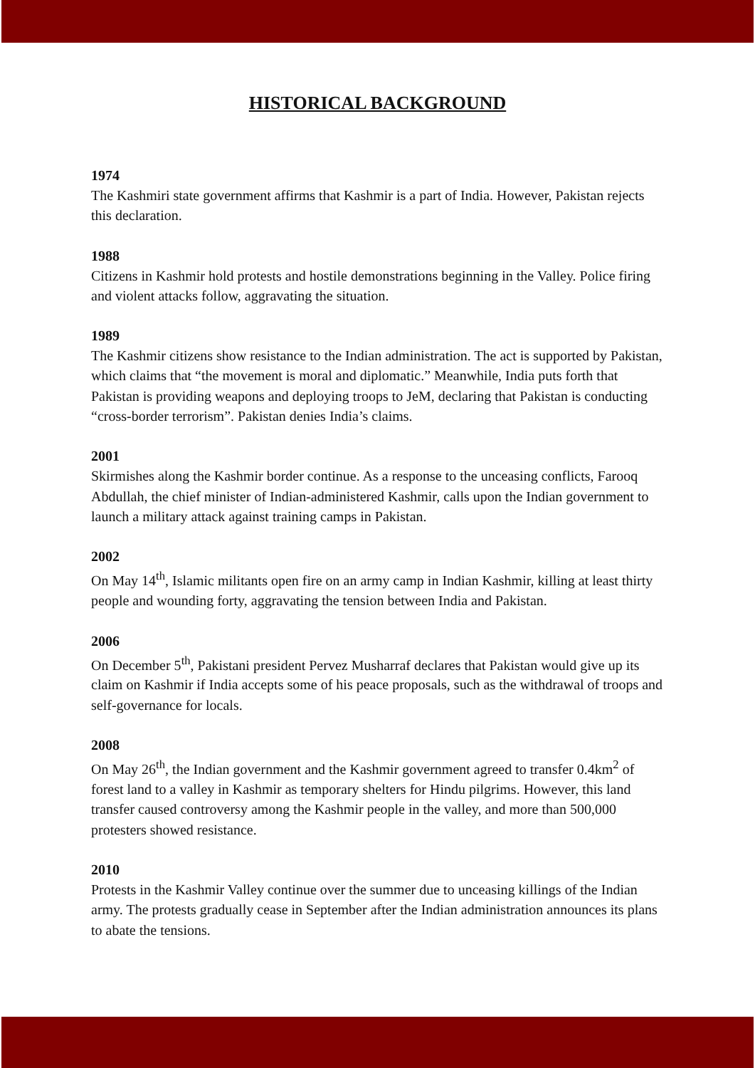HISTORICAL BACKGROUND
1974
The Kashmiri state government affirms that Kashmir is a part of India. However, Pakistan rejects this declaration.
1988
Citizens in Kashmir hold protests and hostile demonstrations beginning in the Valley. Police firing and violent attacks follow, aggravating the situation.
1989
The Kashmir citizens show resistance to the Indian administration. The act is supported by Pakistan, which claims that “the movement is moral and diplomatic.” Meanwhile, India puts forth that Pakistan is providing weapons and deploying troops to JeM, declaring that Pakistan is conducting “cross-border terrorism”. Pakistan denies India’s claims.
2001
Skirmishes along the Kashmir border continue. As a response to the unceasing conflicts, Farooq Abdullah, the chief minister of Indian-administered Kashmir, calls upon the Indian government to launch a military attack against training camps in Pakistan.
2002
On May 14<sup>th</sup>, Islamic militants open fire on an army camp in Indian Kashmir, killing at least thirty people and wounding forty, aggravating the tension between India and Pakistan.
2006
On December 5<sup>th</sup>, Pakistani president Pervez Musharraf declares that Pakistan would give up its claim on Kashmir if India accepts some of his peace proposals, such as the withdrawal of troops and self-governance for locals.
2008
On May 26<sup>th</sup>, the Indian government and the Kashmir government agreed to transfer 0.4km<sup>2</sup> of forest land to a valley in Kashmir as temporary shelters for Hindu pilgrims. However, this land transfer caused controversy among the Kashmir people in the valley, and more than 500,000 protesters showed resistance.
2010
Protests in the Kashmir Valley continue over the summer due to unceasing killings of the Indian army. The protests gradually cease in September after the Indian administration announces its plans to abate the tensions.